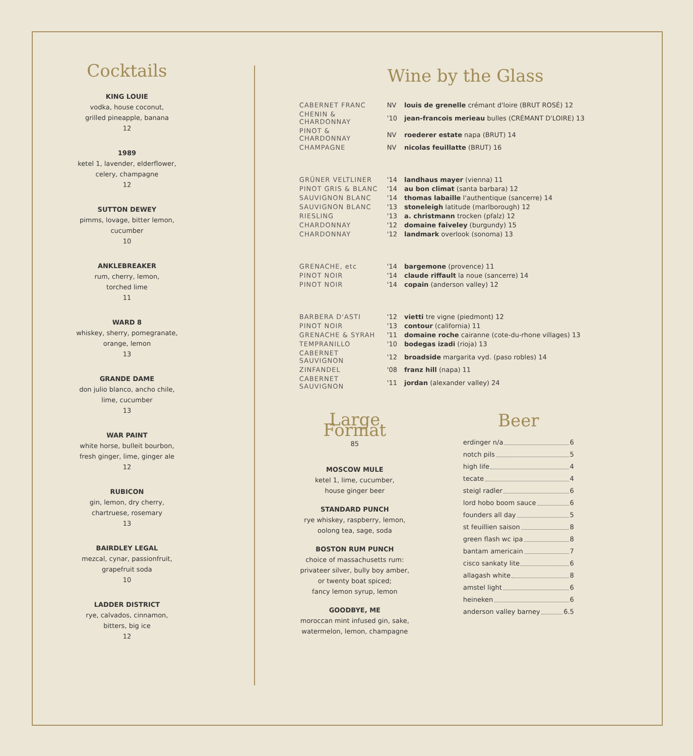Cocktails
KING LOUIE
vodka, house coconut,
grilled pineapple, banana
12
1989
ketel 1, lavender, elderflower,
celery, champagne
12
SUTTON DEWEY
pimms, lovage, bitter lemon,
cucumber
10
ANKLEBREAKER
rum, cherry, lemon,
torched lime
11
WARD 8
whiskey, sherry, pomegranate,
orange, lemon
13
GRANDE DAME
don julio blanco, ancho chile,
lime, cucumber
13
WAR PAINT
white horse, bulleit bourbon,
fresh ginger, lime, ginger ale
12
RUBICON
gin, lemon, dry cherry,
chartruese, rosemary
13
BAIRDLEY LEGAL
mezcal, cynar, passionfruit,
grapefruit soda
10
LADDER DISTRICT
rye, calvados, cinnamon,
bitters, big ice
12
Wine by the Glass
| CABERNET FRANC | NV | louis de grenelle crémant d'loire (BRUT ROSÉ) 12 |
| CHENIN & CHARDONNAY | '10 | jean-francois merieau bulles (CRÉMANT D'LOIRE) 13 |
| PINOT & CHARDONNAY | NV | roederer estate napa (BRUT) 14 |
| CHAMPAGNE | NV | nicolas feuillatte (BRUT) 16 |
| GRÜNER VELTLINER | '14 | landhaus mayer (vienna) 11 |
| PINOT GRIS & BLANC | '14 | au bon climat (santa barbara) 12 |
| SAUVIGNON BLANC | '14 | thomas labaille l'authentique (sancerre) 14 |
| SAUVIGNON BLANC | '13 | stoneleigh latitude (marlborough) 12 |
| RIESLING | '13 | a. christmann trocken (pfalz) 12 |
| CHARDONNAY | '12 | domaine faiveley (burgundy) 15 |
| CHARDONNAY | '12 | landmark overlook (sonoma) 13 |
| GRENACHE, etc | '14 | bargemone (provence) 11 |
| PINOT NOIR | '14 | claude riffault la noue (sancerre) 14 |
| PINOT NOIR | '14 | copain (anderson valley) 12 |
| BARBERA D'ASTI | '12 | vietti tre vigne (piedmont) 12 |
| PINOT NOIR | '13 | contour (california) 11 |
| GRENACHE & SYRAH | '11 | domaine roche cairanne (cote-du-rhone villages) 13 |
| TEMPRANILLO | '10 | bodegas izadi (rioja) 13 |
| CABERNET SAUVIGNON | '12 | broadside margarita vyd. (paso robles) 14 |
| ZINFANDEL | '08 | franz hill (napa) 11 |
| CABERNET SAUVIGNON | '11 | jordan (alexander valley) 24 |
Large Format
85
MOSCOW MULE
ketel 1, lime, cucumber,
house ginger beer
STANDARD PUNCH
rye whiskey, raspberry, lemon,
oolong tea, sage, soda
BOSTON RUM PUNCH
choice of massachusetts rum:
privateer silver, bully boy amber,
or twenty boat spiced;
fancy lemon syrup, lemon
GOODBYE, ME
moroccan mint infused gin, sake,
watermelon, lemon, champagne
Beer
erdinger n/a 6
notch pils 5
high life 4
tecate 4
steigl radler 6
lord hobo boom sauce 6
founders all day 5
st feuillien saison 8
green flash wc ipa 8
bantam americain 7
cisco sankaty lite 6
allagash white 8
amstel light 6
heineken 6
anderson valley barney 6.5